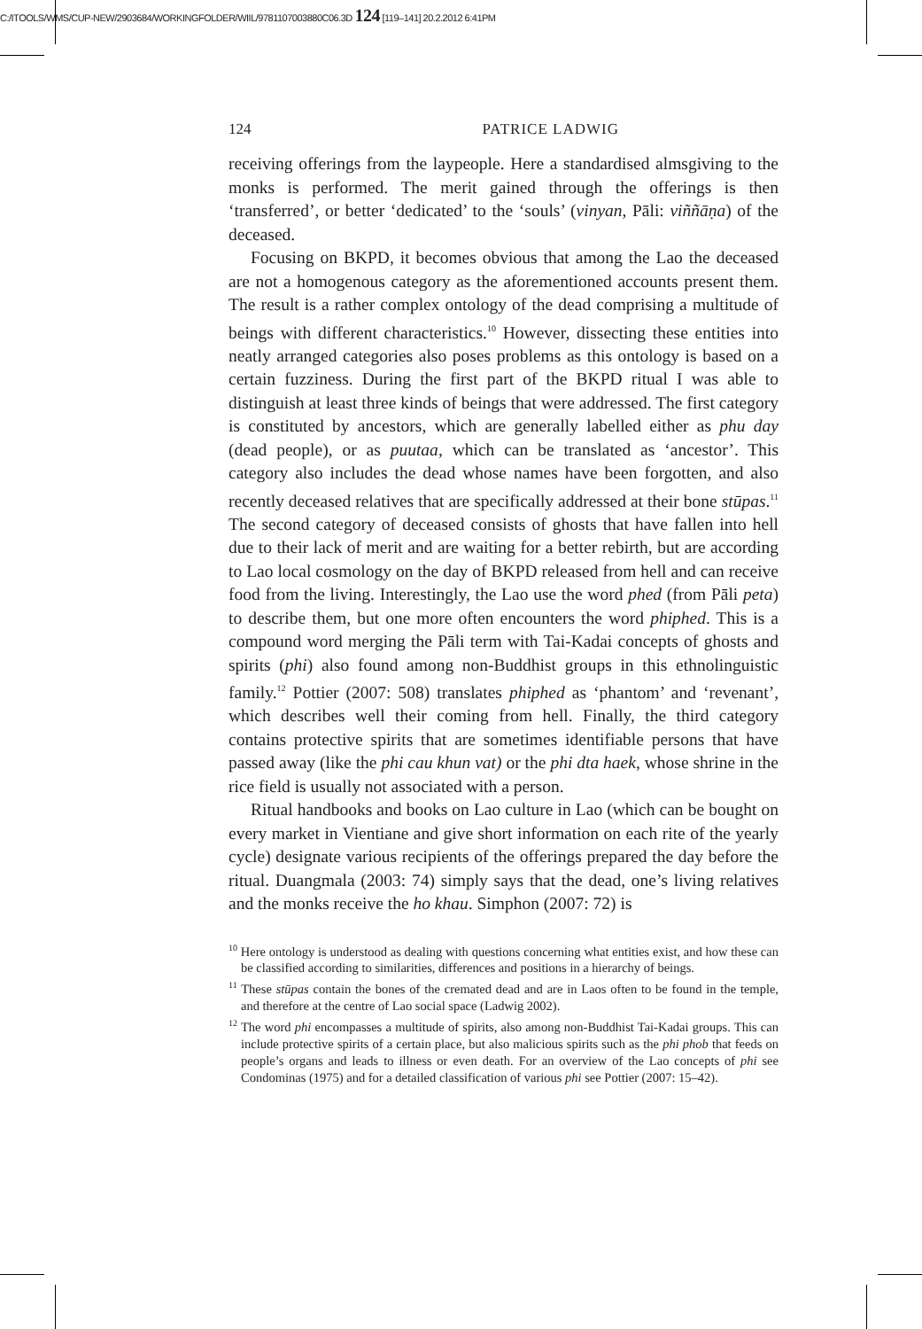C:/ITOOLS/WMS/CUP-NEW/2903684/WORKINGFOLDER/WIIL/9781107003880C06.3D 124 [119–141] 20.2.2012 6:41PM
124 PATRICE LADWIG
receiving offerings from the laypeople. Here a standardised almsgiving to the monks is performed. The merit gained through the offerings is then ‘transferred’, or better ‘dedicated’ to the ‘souls’ (vinyan, Pāli: viññāṇa) of the deceased.
Focusing on BKPD, it becomes obvious that among the Lao the deceased are not a homogenous category as the aforementioned accounts present them. The result is a rather complex ontology of the dead comprising a multitude of beings with different characteristics.<sup>10</sup> However, dissecting these entities into neatly arranged categories also poses problems as this ontology is based on a certain fuzziness. During the first part of the BKPD ritual I was able to distinguish at least three kinds of beings that were addressed. The first category is constituted by ancestors, which are generally labelled either as phu day (dead people), or as puutaa, which can be translated as ‘ancestor’. This category also includes the dead whose names have been forgotten, and also recently deceased relatives that are specifically addressed at their bone stūpas.<sup>11</sup> The second category of deceased consists of ghosts that have fallen into hell due to their lack of merit and are waiting for a better rebirth, but are according to Lao local cosmology on the day of BKPD released from hell and can receive food from the living. Interestingly, the Lao use the word phed (from Pāli peta) to describe them, but one more often encounters the word phiphed. This is a compound word merging the Pāli term with Tai-Kadai concepts of ghosts and spirits (phi) also found among non-Buddhist groups in this ethnolinguistic family.<sup>12</sup> Pottier (2007: 508) translates phiphed as ‘phantom’ and ‘revenant’, which describes well their coming from hell. Finally, the third category contains protective spirits that are sometimes identifiable persons that have passed away (like the phi cau khun vat) or the phi dta haek, whose shrine in the rice field is usually not associated with a person.
Ritual handbooks and books on Lao culture in Lao (which can be bought on every market in Vientiane and give short information on each rite of the yearly cycle) designate various recipients of the offerings prepared the day before the ritual. Duangmala (2003: 74) simply says that the dead, one’s living relatives and the monks receive the ho khau. Simphon (2007: 72) is
<sup>10</sup> Here ontology is understood as dealing with questions concerning what entities exist, and how these can be classified according to similarities, differences and positions in a hierarchy of beings.
<sup>11</sup> These stūpas contain the bones of the cremated dead and are in Laos often to be found in the temple, and therefore at the centre of Lao social space (Ladwig 2002).
<sup>12</sup> The word phi encompasses a multitude of spirits, also among non-Buddhist Tai-Kadai groups. This can include protective spirits of a certain place, but also malicious spirits such as the phi phob that feeds on people’s organs and leads to illness or even death. For an overview of the Lao concepts of phi see Condominas (1975) and for a detailed classification of various phi see Pottier (2007: 15–42).